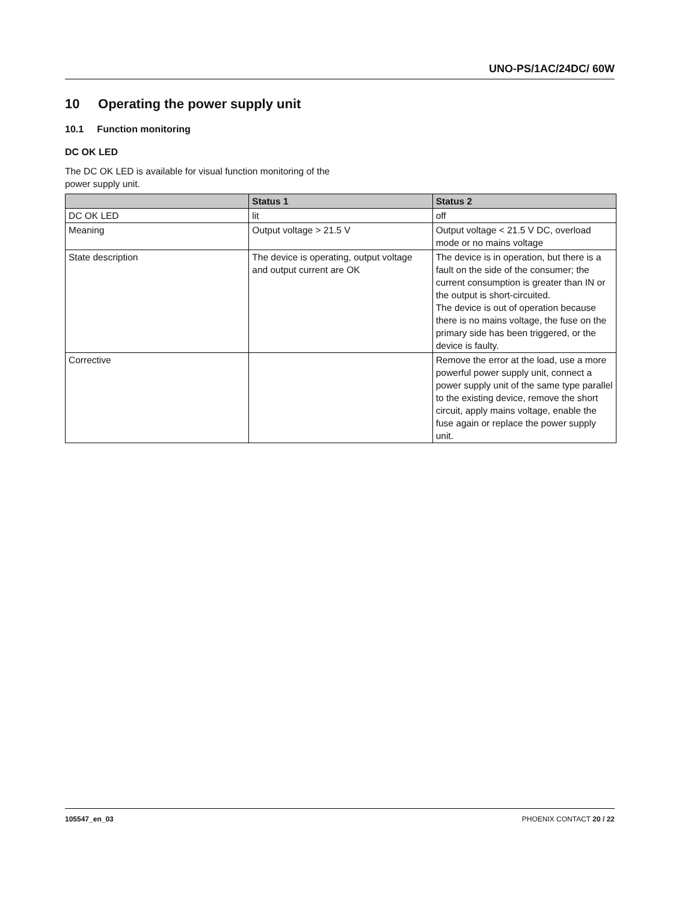UNO-PS/1AC/24DC/ 60W
10 Operating the power supply unit
10.1 Function monitoring
DC OK LED
The DC OK LED is available for visual function monitoring of the power supply unit.
| | Status 1 | Status 2 |
| --- | --- | --- |
| DC OK LED | lit | off |
| Meaning | Output voltage > 21.5 V | Output voltage < 21.5 V DC, overload mode or no mains voltage |
| State description | The device is operating, output voltage and output current are OK | The device is in operation, but there is a fault on the side of the consumer; the current consumption is greater than IN or the output is short-circuited. The device is out of operation because there is no mains voltage, the fuse on the primary side has been triggered, or the device is faulty. |
| Corrective | | Remove the error at the load, use a more powerful power supply unit, connect a power supply unit of the same type parallel to the existing device, remove the short circuit, apply mains voltage, enable the fuse again or replace the power supply unit. |
105547_en_03 PHOENIX CONTACT 20 / 22